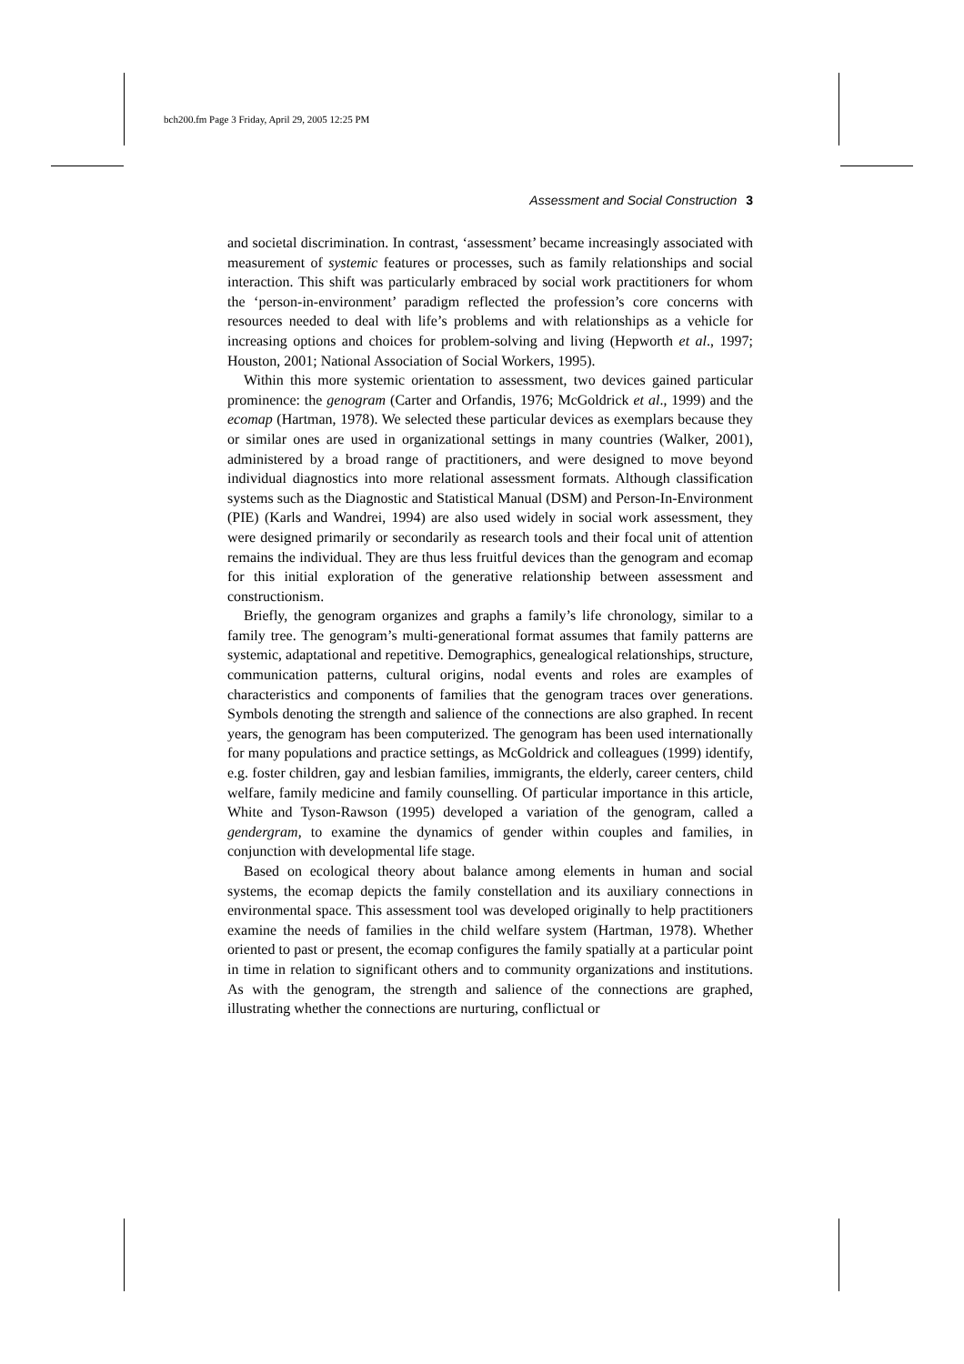bch200.fm Page 3 Friday, April 29, 2005 12:25 PM
Assessment and Social Construction 3
and societal discrimination. In contrast, ‘assessment’ became increasingly associated with measurement of systemic features or processes, such as family relationships and social interaction. This shift was particularly embraced by social work practitioners for whom the ‘person-in-environment’ paradigm reflected the profession’s core concerns with resources needed to deal with life’s problems and with relationships as a vehicle for increasing options and choices for problem-solving and living (Hepworth et al., 1997; Houston, 2001; National Association of Social Workers, 1995).
Within this more systemic orientation to assessment, two devices gained particular prominence: the genogram (Carter and Orfandis, 1976; McGoldrick et al., 1999) and the ecomap (Hartman, 1978). We selected these particular devices as exemplars because they or similar ones are used in organizational settings in many countries (Walker, 2001), administered by a broad range of practitioners, and were designed to move beyond individual diagnostics into more relational assessment formats. Although classification systems such as the Diagnostic and Statistical Manual (DSM) and Person-In-Environment (PIE) (Karls and Wandrei, 1994) are also used widely in social work assessment, they were designed primarily or secondarily as research tools and their focal unit of attention remains the individual. They are thus less fruitful devices than the genogram and ecomap for this initial exploration of the generative relationship between assessment and constructionism.
Briefly, the genogram organizes and graphs a family’s life chronology, similar to a family tree. The genogram’s multi-generational format assumes that family patterns are systemic, adaptational and repetitive. Demographics, genealogical relationships, structure, communication patterns, cultural origins, nodal events and roles are examples of characteristics and components of families that the genogram traces over generations. Symbols denoting the strength and salience of the connections are also graphed. In recent years, the genogram has been computerized. The genogram has been used internationally for many populations and practice settings, as McGoldrick and colleagues (1999) identify, e.g. foster children, gay and lesbian families, immigrants, the elderly, career centers, child welfare, family medicine and family counselling. Of particular importance in this article, White and Tyson-Rawson (1995) developed a variation of the genogram, called a gendergram, to examine the dynamics of gender within couples and families, in conjunction with developmental life stage.
Based on ecological theory about balance among elements in human and social systems, the ecomap depicts the family constellation and its auxiliary connections in environmental space. This assessment tool was developed originally to help practitioners examine the needs of families in the child welfare system (Hartman, 1978). Whether oriented to past or present, the ecomap configures the family spatially at a particular point in time in relation to significant others and to community organizations and institutions. As with the genogram, the strength and salience of the connections are graphed, illustrating whether the connections are nurturing, conflictual or